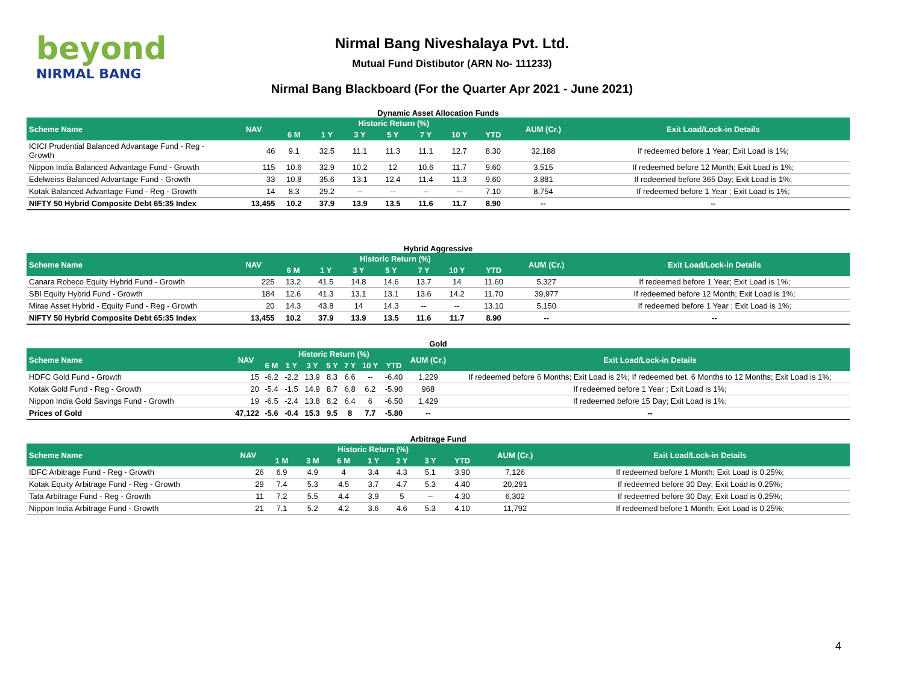beyond
NIRMAL BANG
Nirmal Bang Niveshalaya Pvt. Ltd.
Mutual Fund Distibutor (ARN No- 111233)
Nirmal Bang Blackboard (For the Quarter Apr 2021 - June 2021)
Dynamic Asset Allocation Funds
| Scheme Name | NAV | Historic Return (%) | | | | | | | AUM (Cr.) | Exit Load/Lock-in Details |
| --- | --- | --- | --- | --- | --- | --- | --- | --- | --- | --- |
| | | 6 M | 1 Y | 3 Y | 5 Y | 7 Y | 10 Y | YTD | | |
| ICICI Prudential Balanced Advantage Fund - Reg - Growth | 46 | 9.1 | 32.5 | 11.1 | 11.3 | 11.1 | 12.7 | 8.30 | 32,188 | If redeemed before 1 Year; Exit Load is 1%; |
| Nippon India Balanced Advantage Fund - Growth | 115 | 10.6 | 32.9 | 10.2 | 12 | 10.6 | 11.7 | 9.60 | 3,515 | If redeemed before 12 Month; Exit Load is 1%; |
| Edelweiss Balanced Advantage Fund - Growth | 33 | 10.8 | 35.6 | 13.1 | 12.4 | 11.4 | 11.3 | 9.60 | 3,881 | If redeemed before 365 Day; Exit Load is 1%; |
| Kotak Balanced Advantage Fund - Reg - Growth | 14 | 8.3 | 29.2 | -- | -- | -- | -- | 7.10 | 8,754 | If redeemed before 1 Year ; Exit Load is 1%; |
| NIFTY 50 Hybrid Composite Debt 65:35 Index | 13,455 | 10.2 | 37.9 | 13.9 | 13.5 | 11.6 | 11.7 | 8.90 | -- | -- |
Hybrid Aggressive
| Scheme Name | NAV | Historic Return (%) | | | | | | | AUM (Cr.) | Exit Load/Lock-in Details |
| --- | --- | --- | --- | --- | --- | --- | --- | --- | --- | --- |
| | | 6 M | 1 Y | 3 Y | 5 Y | 7 Y | 10 Y | YTD | | |
| Canara Robeco Equity Hybrid Fund - Growth | 225 | 13.2 | 41.5 | 14.8 | 14.6 | 13.7 | 14 | 11.60 | 5,327 | If redeemed before 1 Year; Exit Load is 1%; |
| SBI Equity Hybrid Fund - Growth | 184 | 12.6 | 41.3 | 13.1 | 13.1 | 13.6 | 14.2 | 11.70 | 39,977 | If redeemed before 12 Month; Exit Load is 1%; |
| Mirae Asset Hybrid - Equity Fund - Reg - Growth | 20 | 14.3 | 43.8 | 14 | 14.3 | -- | -- | 13.10 | 5,150 | If redeemed before 1 Year ; Exit Load is 1%; |
| NIFTY 50 Hybrid Composite Debt 65:35 Index | 13,455 | 10.2 | 37.9 | 13.9 | 13.5 | 11.6 | 11.7 | 8.90 | -- | -- |
Gold
| Scheme Name | NAV | Historic Return (%) | | | | | | | AUM (Cr.) | Exit Load/Lock-in Details |
| --- | --- | --- | --- | --- | --- | --- | --- | --- | --- | --- |
| | | 6 M | 1 Y | 3 Y | 5 Y | 7 Y | 10 Y | YTD | | |
| HDFC Gold Fund - Growth | 15 | -6.2 | -2.2 | 13.9 | 8.3 | 6.6 | -- | -6.40 | 1,229 | If redeemed before 6 Months; Exit Load is 2%; If redeemed bet. 6 Months to 12 Months; Exit Load is 1%; |
| Kotak Gold Fund - Reg - Growth | 20 | -5.4 | -1.5 | 14.9 | 8.7 | 6.8 | 6.2 | -5.90 | 968 | If redeemed before 1 Year ; Exit Load is 1%; |
| Nippon India Gold Savings Fund - Growth | 19 | -6.5 | -2.4 | 13.8 | 8.2 | 6.4 | 6 | -6.50 | 1,429 | If redeemed before 15 Day; Exit Load is 1%; |
| Prices of Gold | 47,122 | -5.6 | -0.4 | 15.3 | 9.5 | 8 | 7.7 | -5.80 | -- | -- |
Arbitrage Fund
| Scheme Name | NAV | Historic Return (%) | | | | | | | AUM (Cr.) | Exit Load/Lock-in Details |
| --- | --- | --- | --- | --- | --- | --- | --- | --- | --- | --- |
| | | 1 M | 3 M | 6 M | 1 Y | 2 Y | 3 Y | YTD | | |
| IDFC Arbitrage Fund - Reg - Growth | 26 | 6.9 | 4.9 | 4 | 3.4 | 4.3 | 5.1 | 3.90 | 7,126 | If redeemed before 1 Month; Exit Load is 0.25%; |
| Kotak Equity Arbitrage Fund - Reg - Growth | 29 | 7.4 | 5.3 | 4.5 | 3.7 | 4.7 | 5.3 | 4.40 | 20,291 | If redeemed before 30 Day; Exit Load is 0.25%; |
| Tata Arbitrage Fund - Reg - Growth | 11 | 7.2 | 5.5 | 4.4 | 3.9 | 5 | -- | 4.30 | 6,302 | If redeemed before 30 Day; Exit Load is 0.25%; |
| Nippon India Arbitrage Fund - Growth | 21 | 7.1 | 5.2 | 4.2 | 3.6 | 4.6 | 5.3 | 4.10 | 11,792 | If redeemed before 1 Month; Exit Load is 0.25%; |
4